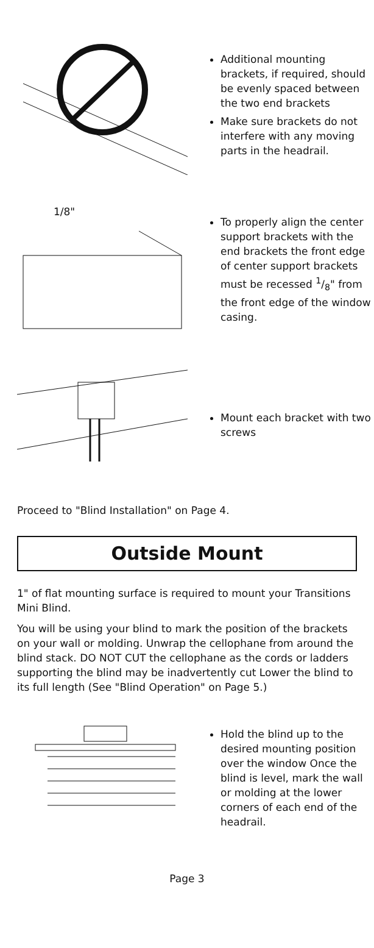Additional mounting brackets, if required, should be evenly spaced between the two end brackets
Make sure brackets do not interfere with any moving parts in the headrail.
1/8"
To properly align the center support brackets with the end brackets the front edge of center support brackets must be recessed 1/8" from the front edge of the window casing.
Mount each bracket with two screws
Proceed to "Blind Installation" on Page 4.
Outside Mount
1" of flat mounting surface is required to mount your Transitions Mini Blind.
You will be using your blind to mark the position of the brackets on your wall or molding. Unwrap the cellophane from around the blind stack. DO NOT CUT the cellophane as the cords or ladders supporting the blind may be inadvertently cut Lower the blind to its full length (See "Blind Operation" on Page 5.)
Hold the blind up to the desired mounting position over the window Once the blind is level, mark the wall or molding at the lower corners of each end of the headrail.
Page 3